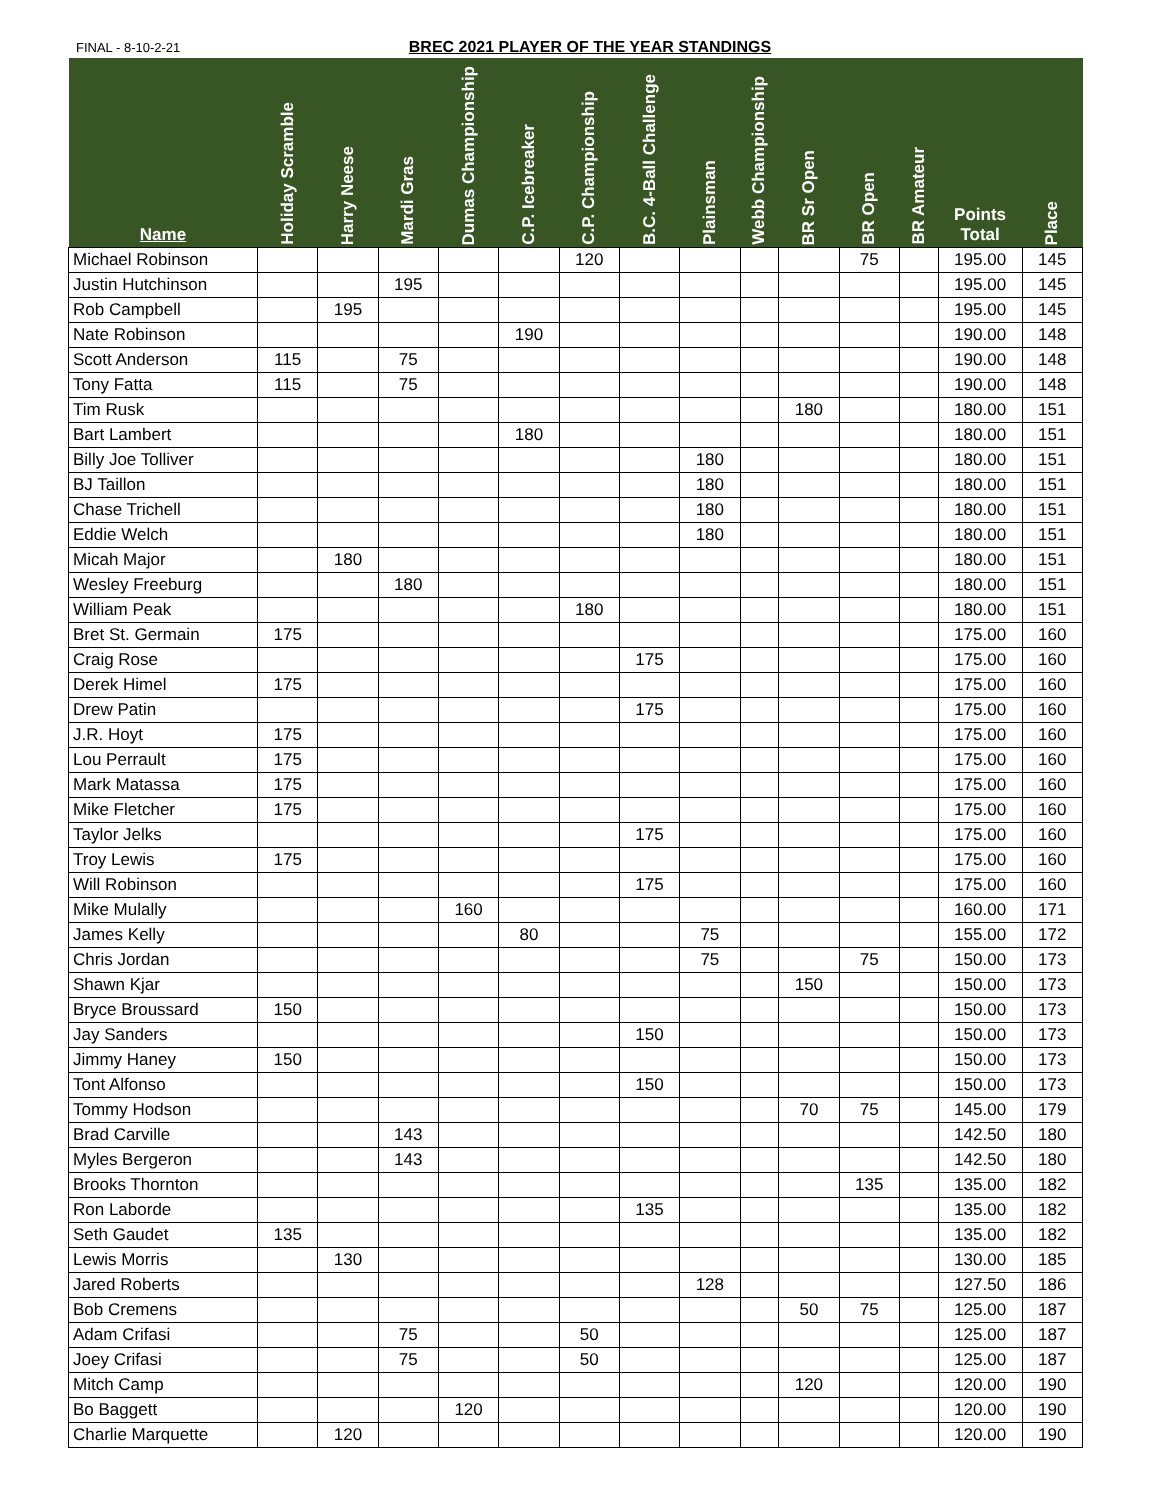FINAL - 8-10-2-21 BREC 2021 PLAYER OF THE YEAR STANDINGS
| Name | Holiday Scramble | Harry Neese | Mardi Gras | Dumas Championship | C.P. Icebreaker | C.P. Championship | B.C. 4-Ball Challenge | Plainsman | Webb Championship | BR Sr Open | BR Open | BR Amateur | Points Total | Place |
| --- | --- | --- | --- | --- | --- | --- | --- | --- | --- | --- | --- | --- | --- | --- |
| Michael Robinson | | | | | | 120 | | | | | 75 | | 195.00 | 145 |
| Justin Hutchinson | | | 195 | | | | | | | | | | 195.00 | 145 |
| Rob Campbell | | 195 | | | | | | | | | | | 195.00 | 145 |
| Nate Robinson | | | | | 190 | | | | | | | | 190.00 | 148 |
| Scott Anderson | 115 | | 75 | | | | | | | | | | 190.00 | 148 |
| Tony Fatta | 115 | | 75 | | | | | | | | | | 190.00 | 148 |
| Tim Rusk | | | | | | | | | | 180 | | | 180.00 | 151 |
| Bart Lambert | | | | | 180 | | | | | | | | 180.00 | 151 |
| Billy Joe Tolliver | | | | | | | | 180 | | | | | 180.00 | 151 |
| BJ Taillon | | | | | | | | 180 | | | | | 180.00 | 151 |
| Chase Trichell | | | | | | | | 180 | | | | | 180.00 | 151 |
| Eddie Welch | | | | | | | | 180 | | | | | 180.00 | 151 |
| Micah Major | | 180 | | | | | | | | | | | 180.00 | 151 |
| Wesley Freeburg | | | 180 | | | | | | | | | | 180.00 | 151 |
| William Peak | | | | | | 180 | | | | | | | 180.00 | 151 |
| Bret St. Germain | 175 | | | | | | | | | | | | 175.00 | 160 |
| Craig Rose | | | | | | | 175 | | | | | | 175.00 | 160 |
| Derek Himel | 175 | | | | | | | | | | | | 175.00 | 160 |
| Drew Patin | | | | | | | 175 | | | | | | 175.00 | 160 |
| J.R. Hoyt | 175 | | | | | | | | | | | | 175.00 | 160 |
| Lou Perrault | 175 | | | | | | | | | | | | 175.00 | 160 |
| Mark Matassa | 175 | | | | | | | | | | | | 175.00 | 160 |
| Mike Fletcher | 175 | | | | | | | | | | | | 175.00 | 160 |
| Taylor Jelks | | | | | | | 175 | | | | | | 175.00 | 160 |
| Troy Lewis | 175 | | | | | | | | | | | | 175.00 | 160 |
| Will Robinson | | | | | | | 175 | | | | | | 175.00 | 160 |
| Mike Mulally | | | | 160 | | | | | | | | | 160.00 | 171 |
| James Kelly | | | | | 80 | | | 75 | | | | | 155.00 | 172 |
| Chris Jordan | | | | | | | | 75 | | | 75 | | 150.00 | 173 |
| Shawn Kjar | | | | | | | | | | 150 | | | 150.00 | 173 |
| Bryce Broussard | 150 | | | | | | | | | | | | 150.00 | 173 |
| Jay Sanders | | | | | | | 150 | | | | | | 150.00 | 173 |
| Jimmy Haney | 150 | | | | | | | | | | | | 150.00 | 173 |
| Tont Alfonso | | | | | | | 150 | | | | | | 150.00 | 173 |
| Tommy Hodson | | | | | | | | | | 70 | 75 | | 145.00 | 179 |
| Brad Carville | | | 143 | | | | | | | | | | 142.50 | 180 |
| Myles Bergeron | | | 143 | | | | | | | | | | 142.50 | 180 |
| Brooks Thornton | | | | | | | | | | | 135 | | 135.00 | 182 |
| Ron Laborde | | | | | | | 135 | | | | | | 135.00 | 182 |
| Seth Gaudet | 135 | | | | | | | | | | | | 135.00 | 182 |
| Lewis Morris | | 130 | | | | | | | | | | | 130.00 | 185 |
| Jared Roberts | | | | | | | | 128 | | | | | 127.50 | 186 |
| Bob Cremens | | | | | | | | | | 50 | 75 | | 125.00 | 187 |
| Adam Crifasi | | | 75 | | | 50 | | | | | | | 125.00 | 187 |
| Joey Crifasi | | | 75 | | | 50 | | | | | | | 125.00 | 187 |
| Mitch Camp | | | | | | | | | | 120 | | | 120.00 | 190 |
| Bo Baggett | | | | 120 | | | | | | | | | 120.00 | 190 |
| Charlie Marquette | | 120 | | | | | | | | | | | 120.00 | 190 |